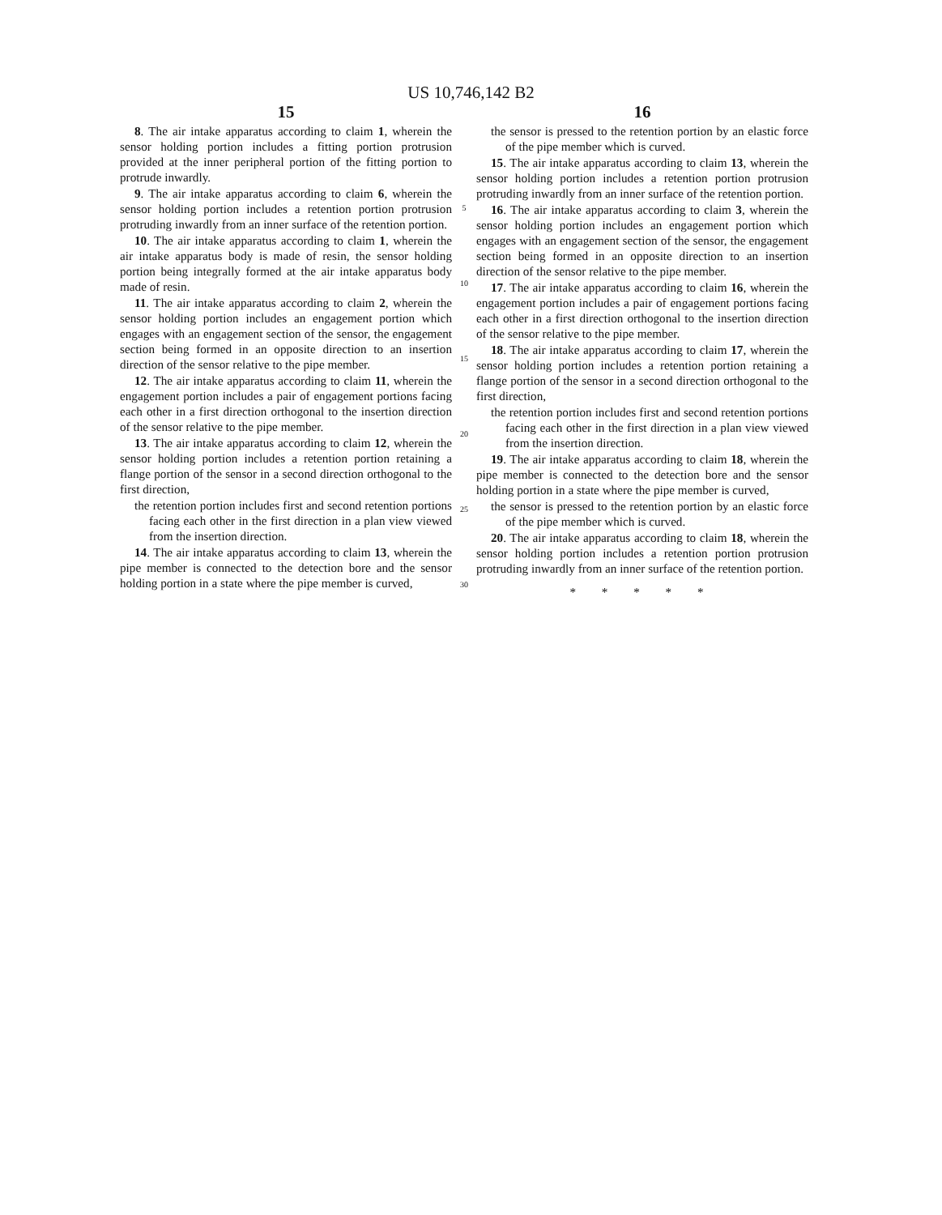US 10,746,142 B2
15
8. The air intake apparatus according to claim 1, wherein the sensor holding portion includes a fitting portion protrusion provided at the inner peripheral portion of the fitting portion to protrude inwardly.
9. The air intake apparatus according to claim 6, wherein the sensor holding portion includes a retention portion protrusion protruding inwardly from an inner surface of the retention portion.
10. The air intake apparatus according to claim 1, wherein the air intake apparatus body is made of resin, the sensor holding portion being integrally formed at the air intake apparatus body made of resin.
11. The air intake apparatus according to claim 2, wherein the sensor holding portion includes an engagement portion which engages with an engagement section of the sensor, the engagement section being formed in an opposite direction to an insertion direction of the sensor relative to the pipe member.
12. The air intake apparatus according to claim 11, wherein the engagement portion includes a pair of engagement portions facing each other in a first direction orthogonal to the insertion direction of the sensor relative to the pipe member.
13. The air intake apparatus according to claim 12, wherein the sensor holding portion includes a retention portion retaining a flange portion of the sensor in a second direction orthogonal to the first direction,
the retention portion includes first and second retention portions facing each other in the first direction in a plan view viewed from the insertion direction.
14. The air intake apparatus according to claim 13, wherein the pipe member is connected to the detection bore and the sensor holding portion in a state where the pipe member is curved,
5
10
15
20
25
30
16
the sensor is pressed to the retention portion by an elastic force of the pipe member which is curved.
15. The air intake apparatus according to claim 13, wherein the sensor holding portion includes a retention portion protrusion protruding inwardly from an inner surface of the retention portion.
16. The air intake apparatus according to claim 3, wherein the sensor holding portion includes an engagement portion which engages with an engagement section of the sensor, the engagement section being formed in an opposite direction to an insertion direction of the sensor relative to the pipe member.
17. The air intake apparatus according to claim 16, wherein the engagement portion includes a pair of engagement portions facing each other in a first direction orthogonal to the insertion direction of the sensor relative to the pipe member.
18. The air intake apparatus according to claim 17, wherein the sensor holding portion includes a retention portion retaining a flange portion of the sensor in a second direction orthogonal to the first direction,
the retention portion includes first and second retention portions facing each other in the first direction in a plan view viewed from the insertion direction.
19. The air intake apparatus according to claim 18, wherein the pipe member is connected to the detection bore and the sensor holding portion in a state where the pipe member is curved,
the sensor is pressed to the retention portion by an elastic force of the pipe member which is curved.
20. The air intake apparatus according to claim 18, wherein the sensor holding portion includes a retention portion protrusion protruding inwardly from an inner surface of the retention portion.
* * * * *